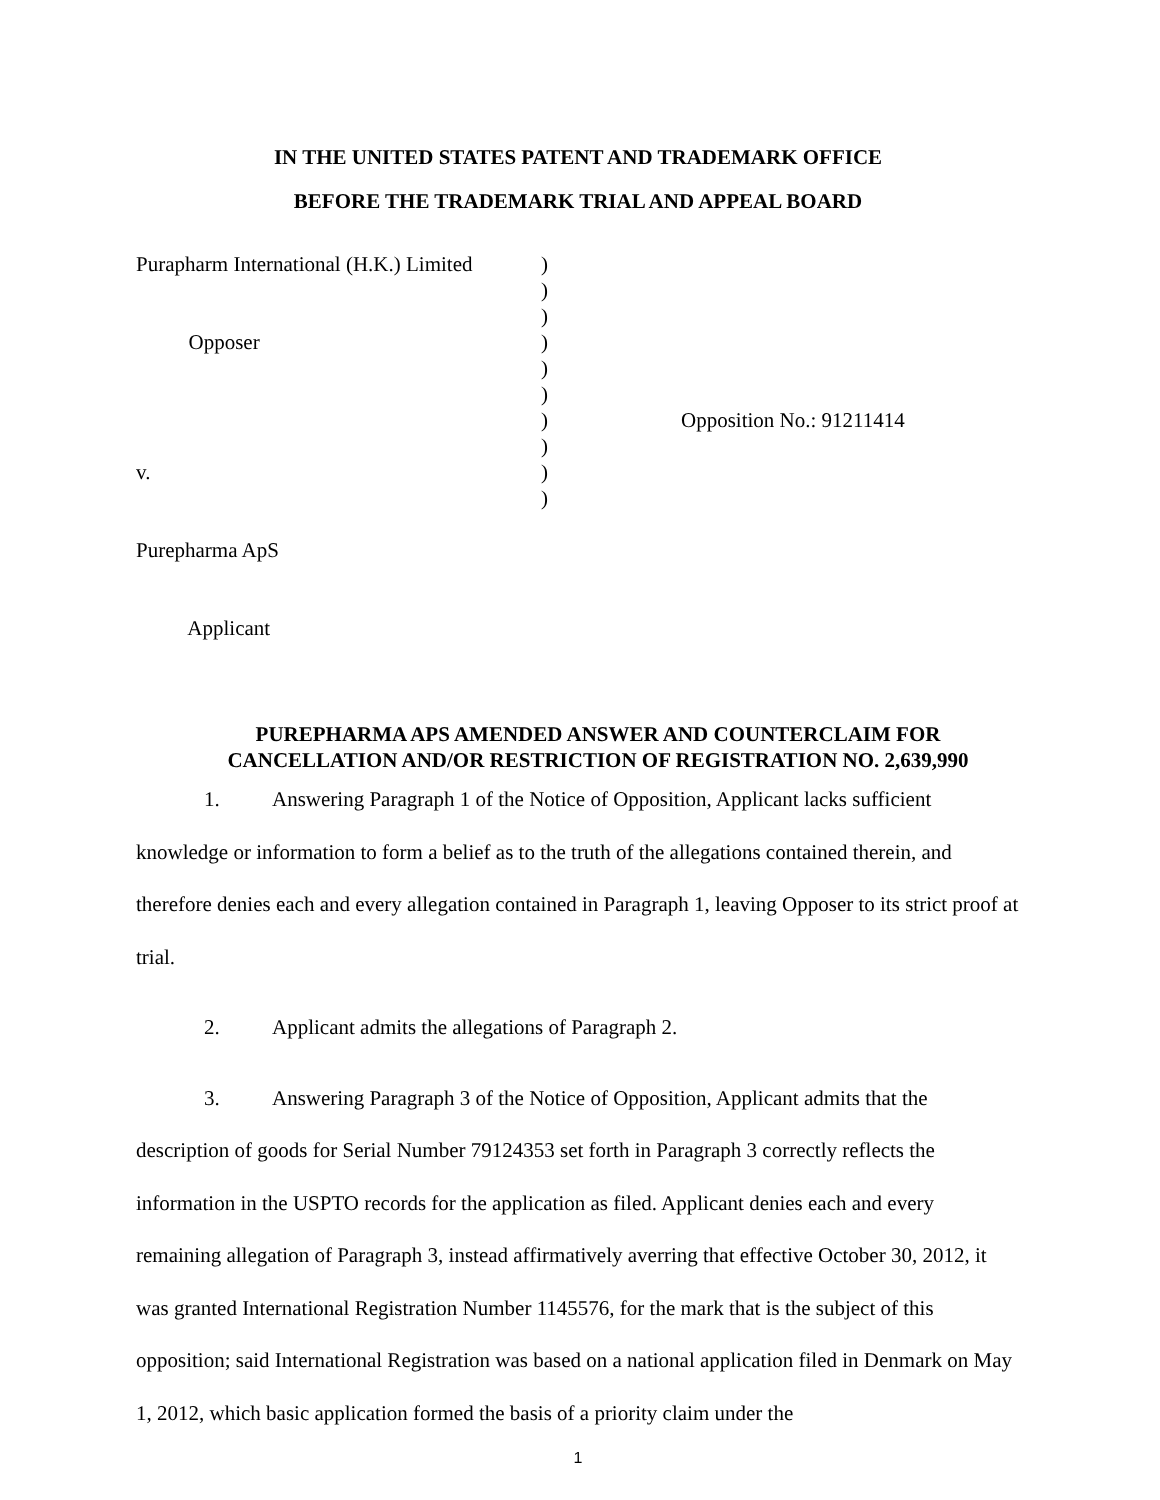IN THE UNITED STATES PATENT AND TRADEMARK OFFICE
BEFORE THE TRADEMARK TRIAL AND APPEAL BOARD
Purapharm International (H.K.) Limited Opposer v. Purepharma ApS Applicant
) ) ) ) ) ) ) ) ) )
Opposition No.: 91211414
PUREPHARMA APS AMENDED ANSWER AND COUNTERCLAIM FOR CANCELLATION AND/OR RESTRICTION OF REGISTRATION NO. 2,639,990
1. Answering Paragraph 1 of the Notice of Opposition, Applicant lacks sufficient
knowledge or information to form a belief as to the truth of the allegations contained therein, and therefore denies each and every allegation contained in Paragraph 1, leaving Opposer to its strict proof at trial.
2. Applicant admits the allegations of Paragraph 2.
3. Answering Paragraph 3 of the Notice of Opposition, Applicant admits that the
description of goods for Serial Number 79124353 set forth in Paragraph 3 correctly reflects the information in the USPTO records for the application as filed. Applicant denies each and every remaining allegation of Paragraph 3, instead affirmatively averring that effective October 30, 2012, it was granted International Registration Number 1145576, for the mark that is the subject of this opposition; said International Registration was based on a national application filed in Denmark on May 1, 2012, which basic application formed the basis of a priority claim under the
1